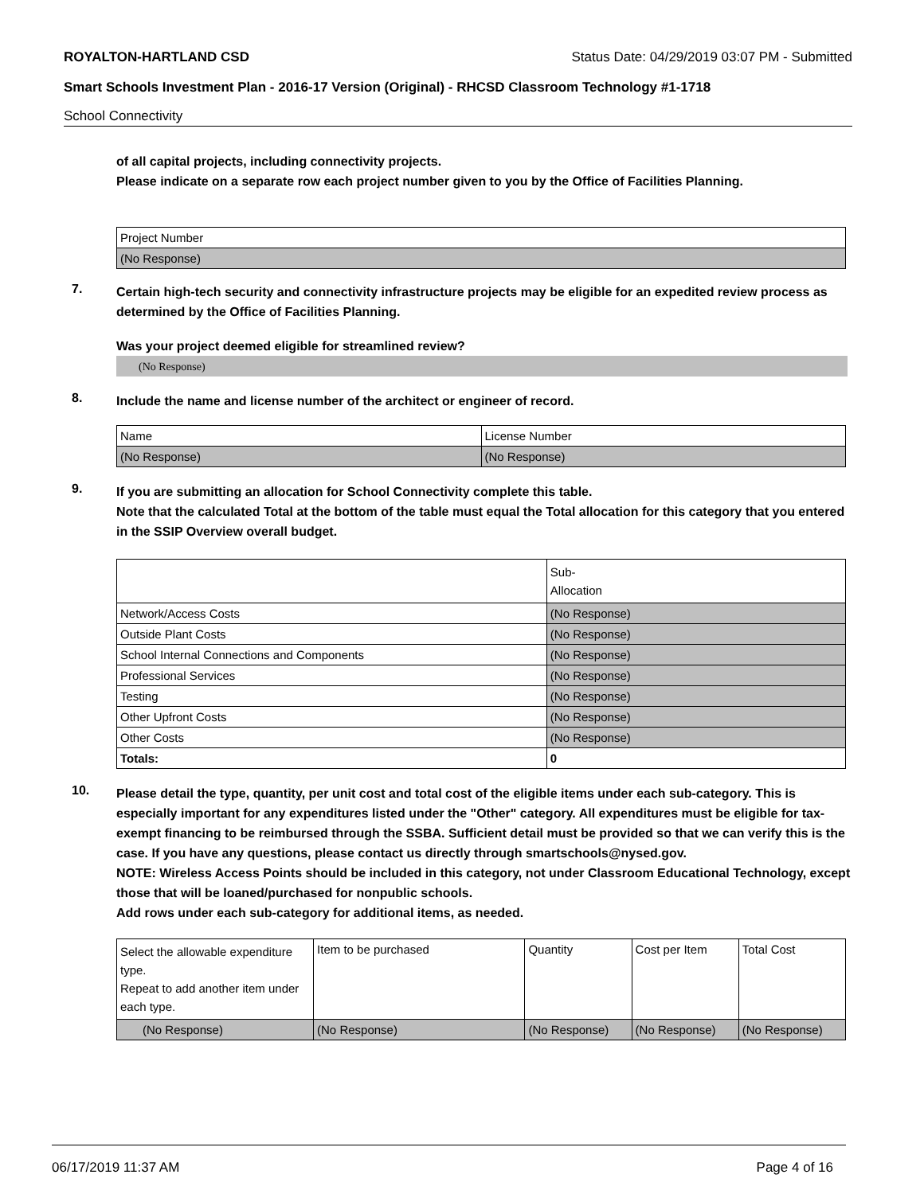ROYALTON-HARTLAND CSD Status Date: 04/29/2019 03:07 PM - Submitted
Smart Schools Investment Plan - 2016-17 Version (Original) - RHCSD Classroom Technology #1-1718
School Connectivity
of all capital projects, including connectivity projects.
Please indicate on a separate row each project number given to you by the Office of Facilities Planning.
| Project Number |
| (No Response) |
7.
Certain high-tech security and connectivity infrastructure projects may be eligible for an expedited review process as determined by the Office of Facilities Planning.
Was your project deemed eligible for streamlined review?
(No Response)
8.
Include the name and license number of the architect or engineer of record.
| Name | License Number |
| (No Response) | (No Response) |
9.
If you are submitting an allocation for School Connectivity complete this table.
Note that the calculated Total at the bottom of the table must equal the Total allocation for this category that you entered in the SSIP Overview overall budget.
| | Sub- Allocation |
| Network/Access Costs | (No Response) |
| Outside Plant Costs | (No Response) |
| School Internal Connections and Components | (No Response) |
| Professional Services | (No Response) |
| Testing | (No Response) |
| Other Upfront Costs | (No Response) |
| Other Costs | (No Response) |
| Totals: | 0 |
10.
Please detail the type, quantity, per unit cost and total cost of the eligible items under each sub-category. This is especially important for any expenditures listed under the "Other" category. All expenditures must be eligible for tax-exempt financing to be reimbursed through the SSBA. Sufficient detail must be provided so that we can verify this is the case. If you have any questions, please contact us directly through smartschools@nysed.gov.
NOTE: Wireless Access Points should be included in this category, not under Classroom Educational Technology, except those that will be loaned/purchased for nonpublic schools.
Add rows under each sub-category for additional items, as needed.
| Select the allowable expenditure type. Repeat to add another item under each type. | Item to be purchased | Quantity | Cost per Item | Total Cost |
| (No Response) | (No Response) | (No Response) | (No Response) | (No Response) |
06/17/2019 11:37 AM Page 4 of 16